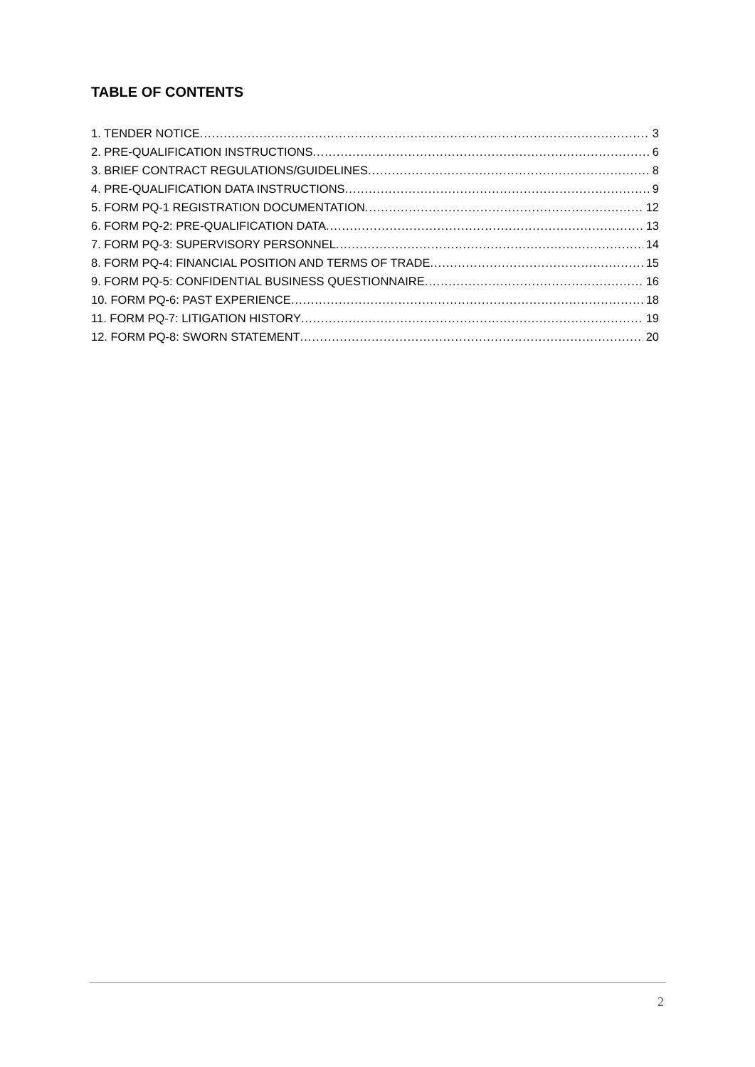TABLE OF CONTENTS
1. TENDER NOTICE 3
2. PRE-QUALIFICATION INSTRUCTIONS 6
3. BRIEF CONTRACT REGULATIONS/GUIDELINES 8
4. PRE-QUALIFICATION DATA INSTRUCTIONS 9
5. FORM PQ-1 REGISTRATION DOCUMENTATION 12
6. FORM PQ-2: PRE-QUALIFICATION DATA 13
7. FORM PQ-3: SUPERVISORY PERSONNEL 14
8. FORM PQ-4: FINANCIAL POSITION AND TERMS OF TRADE 15
9. FORM PQ-5: CONFIDENTIAL BUSINESS QUESTIONNAIRE 16
10. FORM PQ-6: PAST EXPERIENCE 18
11. FORM PQ-7: LITIGATION HISTORY 19
12. FORM PQ-8: SWORN STATEMENT 20
2